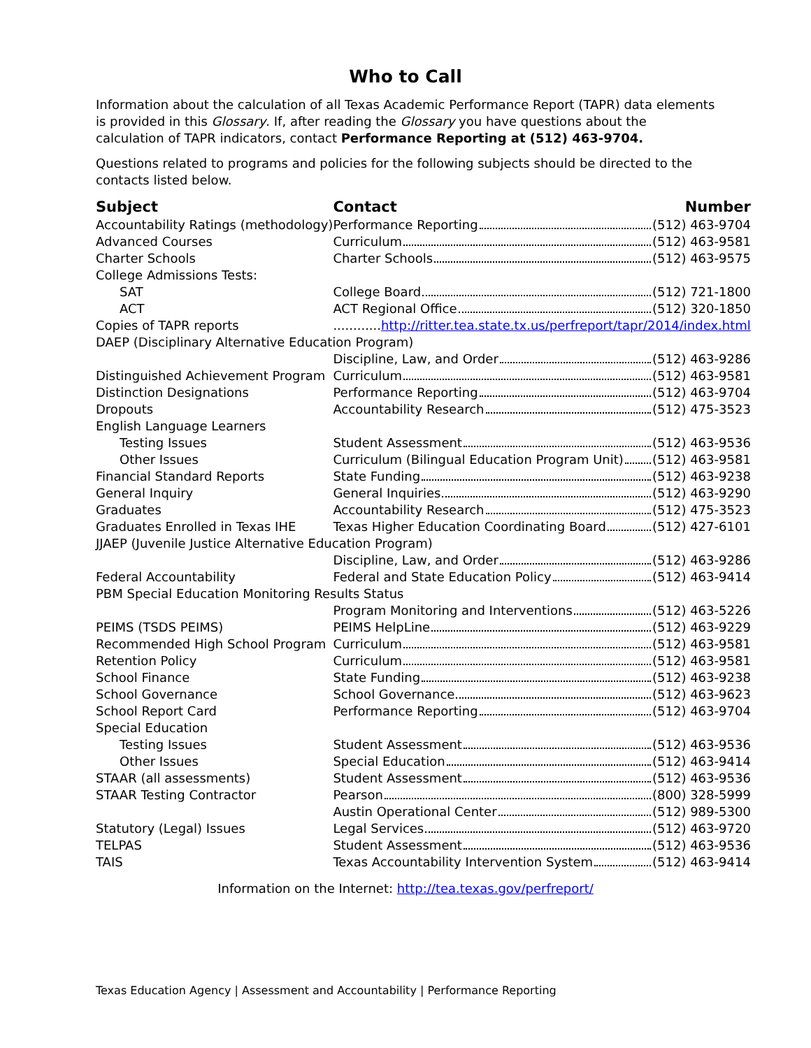Who to Call
Information about the calculation of all Texas Academic Performance Report (TAPR) data elements is provided in this Glossary. If, after reading the Glossary you have questions about the calculation of TAPR indicators, contact Performance Reporting at (512) 463-9704.
Questions related to programs and policies for the following subjects should be directed to the contacts listed below.
| Subject | Contact | Number |
| --- | --- | --- |
| Accountability Ratings (methodology) | Performance Reporting | (512) 463-9704 |
| Advanced Courses | Curriculum | (512) 463-9581 |
| Charter Schools | Charter Schools | (512) 463-9575 |
| College Admissions Tests: | | |
| SAT | College Board | (512) 721-1800 |
| ACT | ACT Regional Office | (512) 320-1850 |
| Copies of TAPR reports | ............ http://ritter.tea.state.tx.us/perfreport/tapr/2014/index.html | |
| DAEP (Disciplinary Alternative Education Program) | | |
| | Discipline, Law, and Order | (512) 463-9286 |
| Distinguished Achievement Program | Curriculum | (512) 463-9581 |
| Distinction Designations | Performance Reporting | (512) 463-9704 |
| Dropouts | Accountability Research | (512) 475-3523 |
| English Language Learners | | |
| Testing Issues | Student Assessment | (512) 463-9536 |
| Other Issues | Curriculum (Bilingual Education Program Unit) | (512) 463-9581 |
| Financial Standard Reports | State Funding | (512) 463-9238 |
| General Inquiry | General Inquiries | (512) 463-9290 |
| Graduates | Accountability Research | (512) 475-3523 |
| Graduates Enrolled in Texas IHE | Texas Higher Education Coordinating Board | (512) 427-6101 |
| JJAEP (Juvenile Justice Alternative Education Program) | | |
| | Discipline, Law, and Order | (512) 463-9286 |
| Federal Accountability | Federal and State Education Policy | (512) 463-9414 |
| PBM Special Education Monitoring Results Status | | |
| | Program Monitoring and Interventions | (512) 463-5226 |
| PEIMS (TSDS PEIMS) | PEIMS HelpLine | (512) 463-9229 |
| Recommended High School Program | Curriculum | (512) 463-9581 |
| Retention Policy | Curriculum | (512) 463-9581 |
| School Finance | State Funding | (512) 463-9238 |
| School Governance | School Governance | (512) 463-9623 |
| School Report Card | Performance Reporting | (512) 463-9704 |
| Special Education | | |
| Testing Issues | Student Assessment | (512) 463-9536 |
| Other Issues | Special Education | (512) 463-9414 |
| STAAR (all assessments) | Student Assessment | (512) 463-9536 |
| STAAR Testing Contractor | Pearson | (800) 328-5999 |
| | Austin Operational Center | (512) 989-5300 |
| Statutory (Legal) Issues | Legal Services | (512) 463-9720 |
| TELPAS | Student Assessment | (512) 463-9536 |
| TAIS | Texas Accountability Intervention System | (512) 463-9414 |
Information on the Internet: http://tea.texas.gov/perfreport/
Texas Education Agency | Assessment and Accountability | Performance Reporting